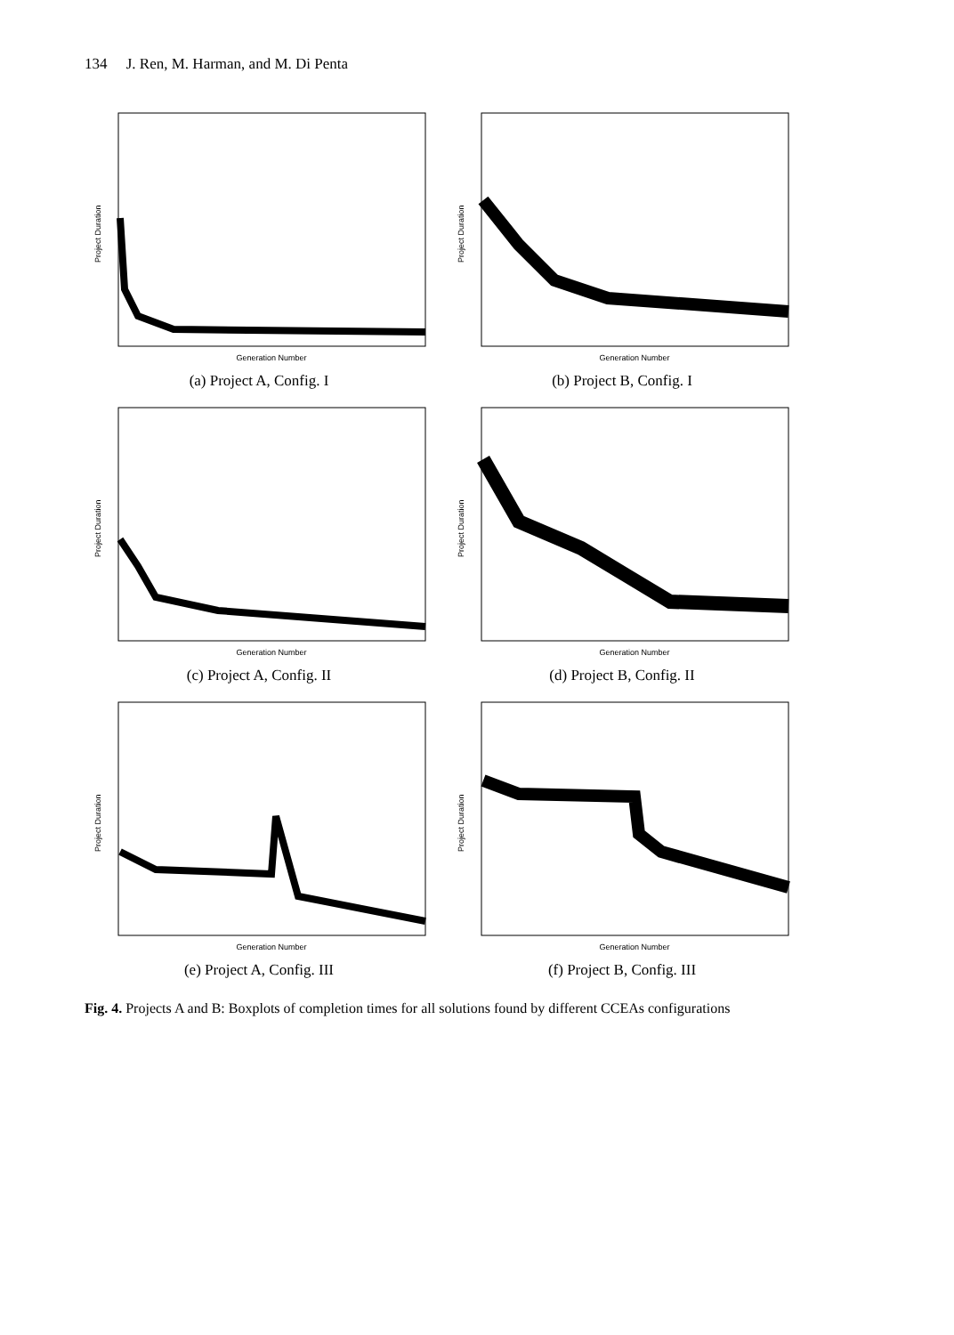134 J. Ren, M. Harman, and M. Di Penta
Generation Number
Project Duration
(a) Project A, Config. I
Generation Number
Project Duration
(b) Project B, Config. I
Generation Number
Project Duration
(c) Project A, Config. II
Generation Number
Project Duration
(d) Project B, Config. II
Generation Number
Project Duration
(e) Project A, Config. III
Generation Number
Project Duration
(f) Project B, Config. III
Fig. 4. Projects A and B: Boxplots of completion times for all solutions found by different CCEAs configurations